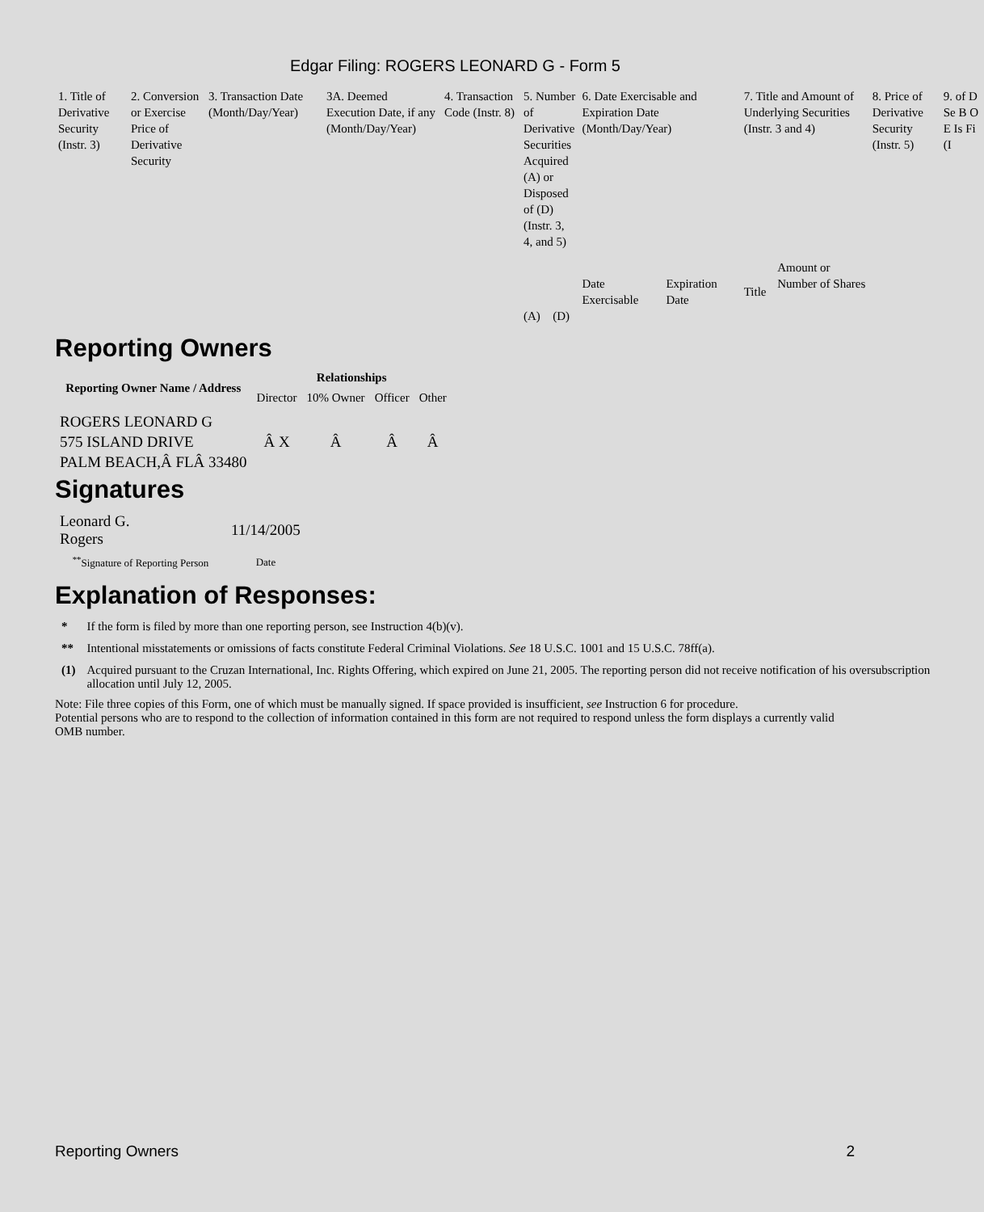Edgar Filing: ROGERS LEONARD G - Form 5
| 1. Title of Derivative Security (Instr. 3) | 2. Conversion or Exercise Price of Derivative Security | 3. Transaction Date (Month/Day/Year) | 3A. Deemed Execution Date, if any (Month/Day/Year) | 4. Transaction Code (Instr. 8) | 5. Number of Derivative Securities Acquired (A) or Disposed of (D) (Instr. 3, 4, and 5) | | 6. Date Exercisable and Expiration Date (Month/Day/Year) | | 7. Title and Amount of Underlying Securities (Instr. 3 and 4) | | 8. Price of Derivative Security (Instr. 5) | 9. of D Se B O E Is Fi (I |
| | | | | | (A) | (D) | Date Exercisable | Expiration Date | Title | Amount or Number of Shares | | |
Reporting Owners
| Reporting Owner Name / Address | Relationships | | | |
| --- | --- | --- | --- | --- |
| | Director | 10% Owner | Officer | Other |
| ROGERS LEONARD G 575 ISLAND DRIVE PALM BEACH,Â FLÂ 33480 | Â X | Â | Â | Â |
Signatures
| Leonard G. Rogers | 11/14/2005 |
| <sup>**</sup> Signature of Reporting Person | Date |
Explanation of Responses:
| * | If the form is filed by more than one reporting person, see Instruction 4(b)(v). |
| ** | Intentional misstatements or omissions of facts constitute Federal Criminal Violations. See 18 U.S.C. 1001 and 15 U.S.C. 78ff(a). |
| (1) | Acquired pursuant to the Cruzan International, Inc. Rights Offering, which expired on June 21, 2005. The reporting person did not receive notification of his oversubscription allocation until July 12, 2005. |
Note: File three copies of this Form, one of which must be manually signed. If space provided is insufficient, see Instruction 6 for procedure.
Potential persons who are to respond to the collection of information contained in this form are not required to respond unless the form displays a currently valid OMB number.
Reporting Owners 2